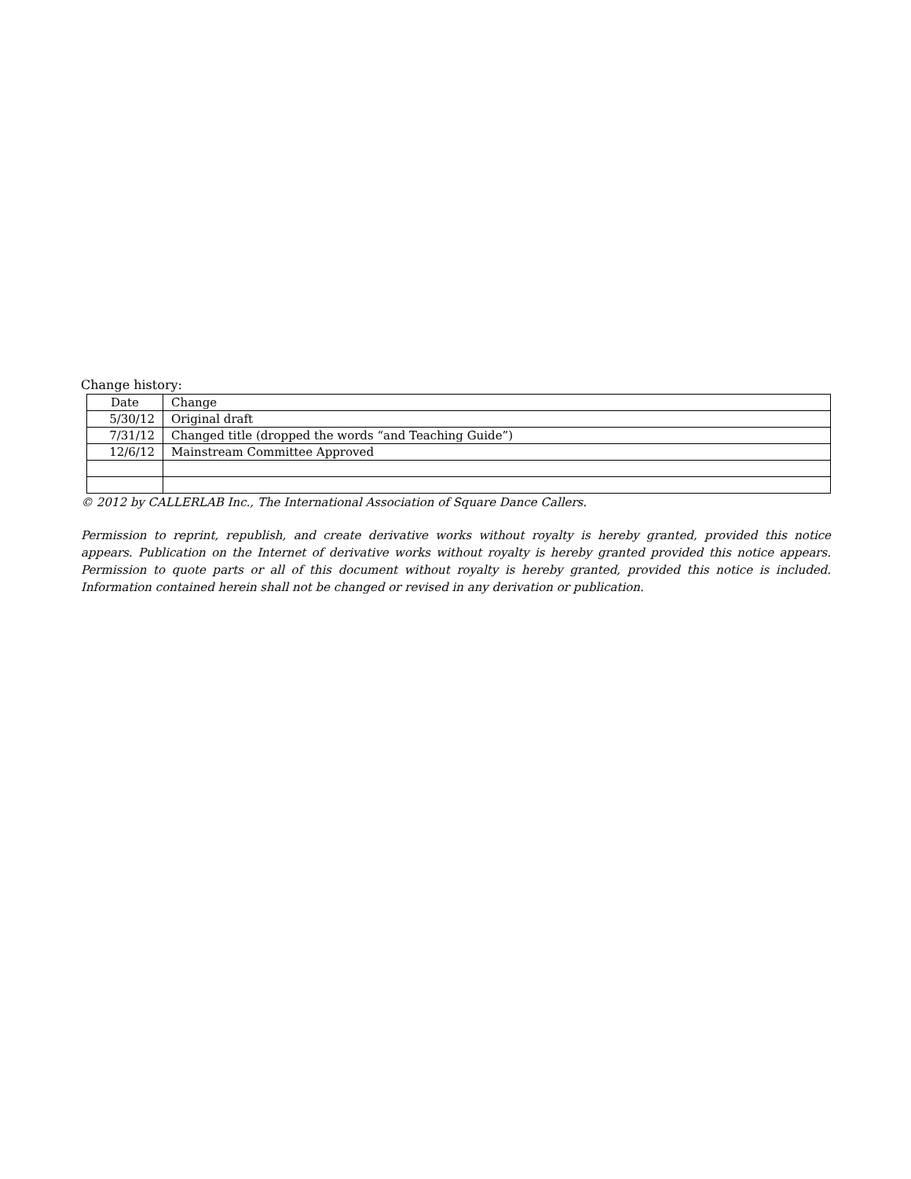Change history:
| Date | Change |
| 5/30/12 | Original draft |
| 7/31/12 | Changed title (dropped the words “and Teaching Guide”) |
| 12/6/12 | Mainstream Committee Approved |
© 2012 by CALLERLAB Inc., The International Association of Square Dance Callers.
Permission to reprint, republish, and create derivative works without royalty is hereby granted, provided this notice appears. Publication on the Internet of derivative works without royalty is hereby granted provided this notice appears. Permission to quote parts or all of this document without royalty is hereby granted, provided this notice is included. Information contained herein shall not be changed or revised in any derivation or publication.